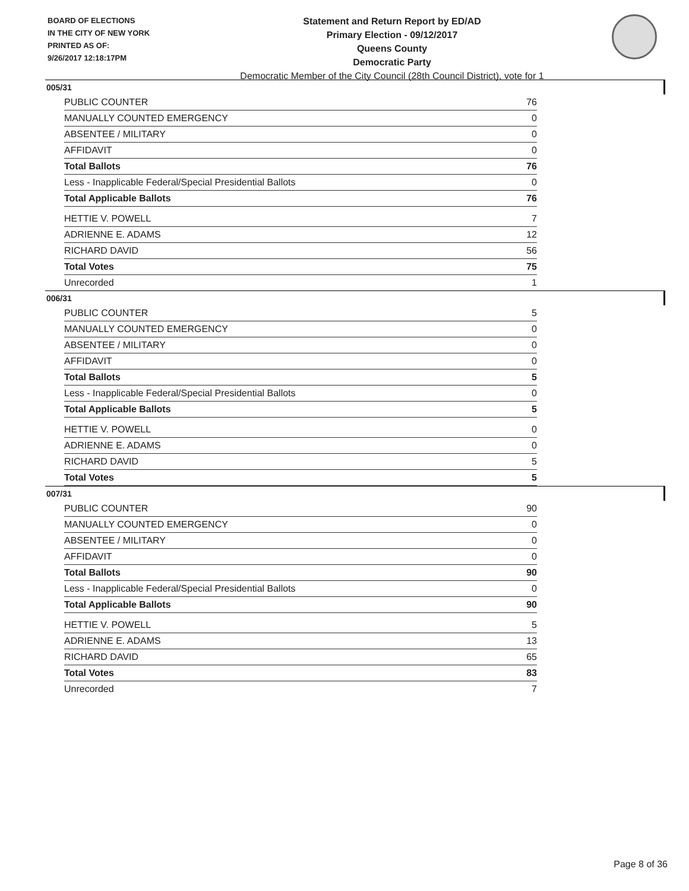BOARD OF ELECTIONS
IN THE CITY OF NEW YORK
PRINTED AS OF:
9/26/2017 12:18:17PM
Statement and Return Report by ED/AD
Primary Election - 09/12/2017
Queens County
Democratic Party
Democratic Member of the City Council (28th Council District), vote for 1
005/31
| PUBLIC COUNTER | 76 |
| MANUALLY COUNTED EMERGENCY | 0 |
| ABSENTEE / MILITARY | 0 |
| AFFIDAVIT | 0 |
| Total Ballots | 76 |
| Less - Inapplicable Federal/Special Presidential Ballots | 0 |
| Total Applicable Ballots | 76 |
| HETTIE V. POWELL | 7 |
| ADRIENNE E. ADAMS | 12 |
| RICHARD DAVID | 56 |
| Total Votes | 75 |
| Unrecorded | 1 |
006/31
| PUBLIC COUNTER | 5 |
| MANUALLY COUNTED EMERGENCY | 0 |
| ABSENTEE / MILITARY | 0 |
| AFFIDAVIT | 0 |
| Total Ballots | 5 |
| Less - Inapplicable Federal/Special Presidential Ballots | 0 |
| Total Applicable Ballots | 5 |
| HETTIE V. POWELL | 0 |
| ADRIENNE E. ADAMS | 0 |
| RICHARD DAVID | 5 |
| Total Votes | 5 |
007/31
| PUBLIC COUNTER | 90 |
| MANUALLY COUNTED EMERGENCY | 0 |
| ABSENTEE / MILITARY | 0 |
| AFFIDAVIT | 0 |
| Total Ballots | 90 |
| Less - Inapplicable Federal/Special Presidential Ballots | 0 |
| Total Applicable Ballots | 90 |
| HETTIE V. POWELL | 5 |
| ADRIENNE E. ADAMS | 13 |
| RICHARD DAVID | 65 |
| Total Votes | 83 |
| Unrecorded | 7 |
Page 8 of 36